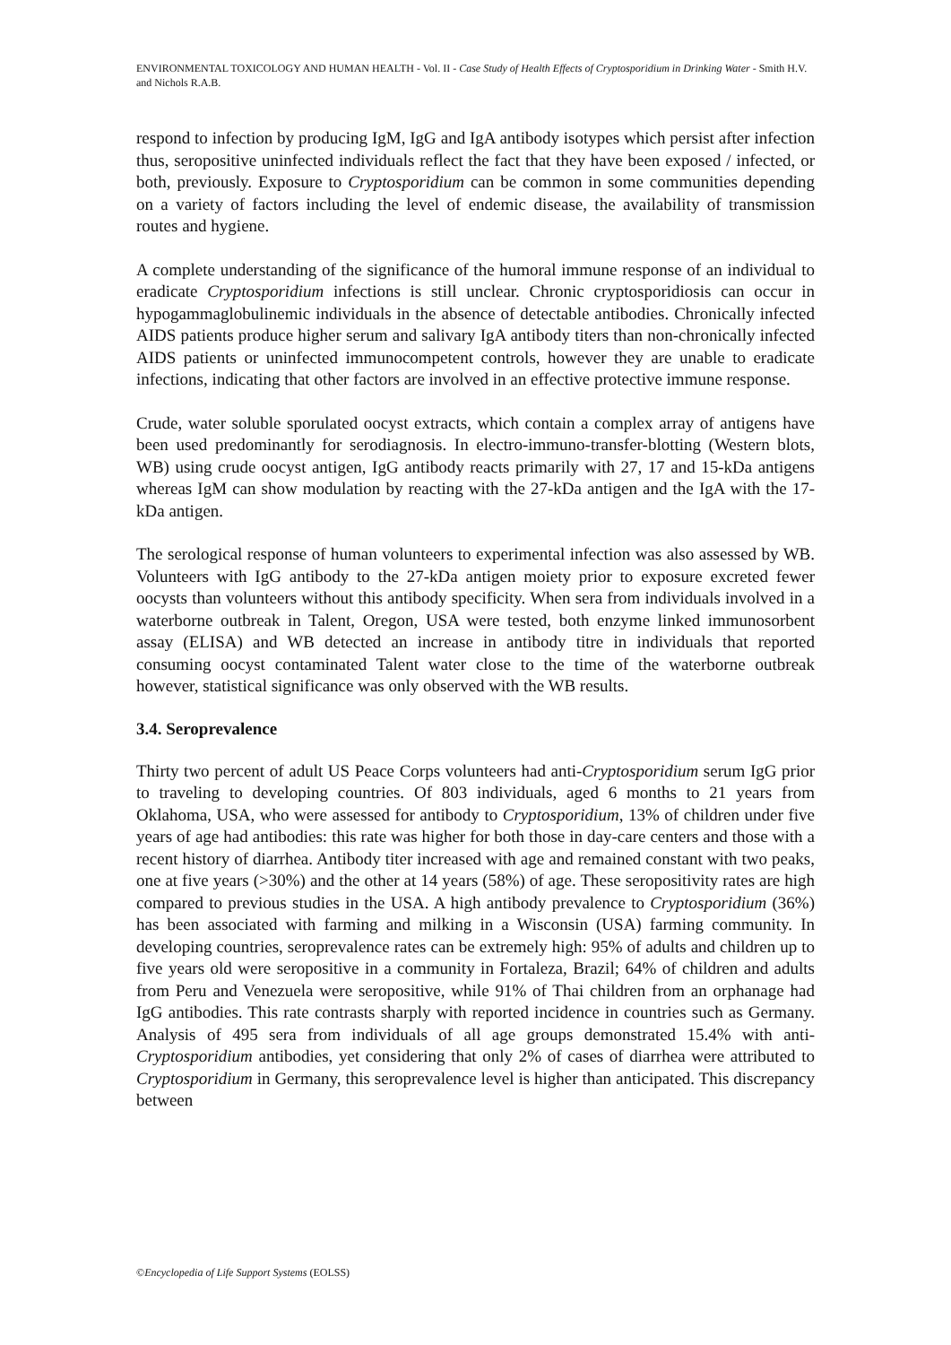ENVIRONMENTAL TOXICOLOGY AND HUMAN HEALTH - Vol. II - Case Study of Health Effects of Cryptosporidium in Drinking Water - Smith H.V. and Nichols R.A.B.
respond to infection by producing IgM, IgG and IgA antibody isotypes which persist after infection thus, seropositive uninfected individuals reflect the fact that they have been exposed / infected, or both, previously. Exposure to Cryptosporidium can be common in some communities depending on a variety of factors including the level of endemic disease, the availability of transmission routes and hygiene.
A complete understanding of the significance of the humoral immune response of an individual to eradicate Cryptosporidium infections is still unclear. Chronic cryptosporidiosis can occur in hypogammaglobulinemic individuals in the absence of detectable antibodies. Chronically infected AIDS patients produce higher serum and salivary IgA antibody titers than non-chronically infected AIDS patients or uninfected immunocompetent controls, however they are unable to eradicate infections, indicating that other factors are involved in an effective protective immune response.
Crude, water soluble sporulated oocyst extracts, which contain a complex array of antigens have been used predominantly for serodiagnosis. In electro-immuno-transfer-blotting (Western blots, WB) using crude oocyst antigen, IgG antibody reacts primarily with 27, 17 and 15-kDa antigens whereas IgM can show modulation by reacting with the 27-kDa antigen and the IgA with the 17-kDa antigen.
The serological response of human volunteers to experimental infection was also assessed by WB. Volunteers with IgG antibody to the 27-kDa antigen moiety prior to exposure excreted fewer oocysts than volunteers without this antibody specificity. When sera from individuals involved in a waterborne outbreak in Talent, Oregon, USA were tested, both enzyme linked immunosorbent assay (ELISA) and WB detected an increase in antibody titre in individuals that reported consuming oocyst contaminated Talent water close to the time of the waterborne outbreak however, statistical significance was only observed with the WB results.
3.4. Seroprevalence
Thirty two percent of adult US Peace Corps volunteers had anti-Cryptosporidium serum IgG prior to traveling to developing countries. Of 803 individuals, aged 6 months to 21 years from Oklahoma, USA, who were assessed for antibody to Cryptosporidium, 13% of children under five years of age had antibodies: this rate was higher for both those in day-care centers and those with a recent history of diarrhea. Antibody titer increased with age and remained constant with two peaks, one at five years (>30%) and the other at 14 years (58%) of age. These seropositivity rates are high compared to previous studies in the USA. A high antibody prevalence to Cryptosporidium (36%) has been associated with farming and milking in a Wisconsin (USA) farming community. In developing countries, seroprevalence rates can be extremely high: 95% of adults and children up to five years old were seropositive in a community in Fortaleza, Brazil; 64% of children and adults from Peru and Venezuela were seropositive, while 91% of Thai children from an orphanage had IgG antibodies. This rate contrasts sharply with reported incidence in countries such as Germany. Analysis of 495 sera from individuals of all age groups demonstrated 15.4% with anti-Cryptosporidium antibodies, yet considering that only 2% of cases of diarrhea were attributed to Cryptosporidium in Germany, this seroprevalence level is higher than anticipated. This discrepancy between
©Encyclopedia of Life Support Systems (EOLSS)